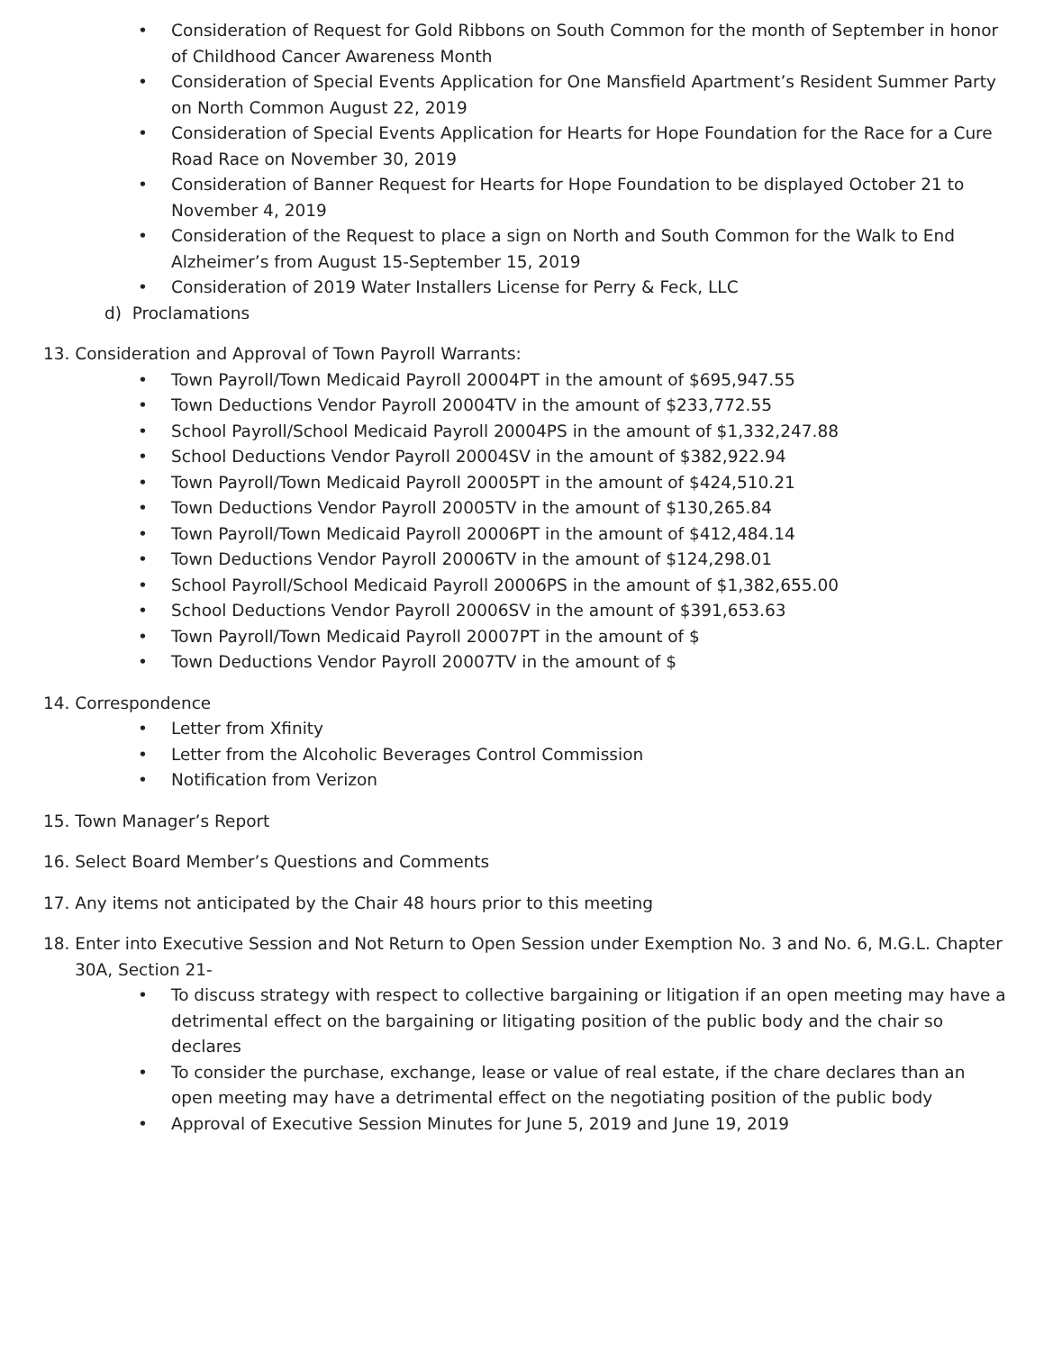• Consideration of Request for Gold Ribbons on South Common for the month of September in honor of Childhood Cancer Awareness Month
• Consideration of Special Events Application for One Mansfield Apartment’s Resident Summer Party on North Common August 22, 2019
• Consideration of Special Events Application for Hearts for Hope Foundation for the Race for a Cure Road Race on November 30, 2019
• Consideration of Banner Request for Hearts for Hope Foundation to be displayed October 21 to November 4, 2019
• Consideration of the Request to place a sign on North and South Common for the Walk to End Alzheimer’s from August 15-September 15, 2019
• Consideration of 2019 Water Installers License for Perry & Feck, LLC
d) Proclamations
13. Consideration and Approval of Town Payroll Warrants:
• Town Payroll/Town Medicaid Payroll 20004PT in the amount of $695,947.55
• Town Deductions Vendor Payroll 20004TV in the amount of $233,772.55
• School Payroll/School Medicaid Payroll 20004PS in the amount of $1,332,247.88
• School Deductions Vendor Payroll 20004SV in the amount of $382,922.94
• Town Payroll/Town Medicaid Payroll 20005PT in the amount of $424,510.21
• Town Deductions Vendor Payroll 20005TV in the amount of $130,265.84
• Town Payroll/Town Medicaid Payroll 20006PT in the amount of $412,484.14
• Town Deductions Vendor Payroll 20006TV in the amount of $124,298.01
• School Payroll/School Medicaid Payroll 20006PS in the amount of $1,382,655.00
• School Deductions Vendor Payroll 20006SV in the amount of $391,653.63
• Town Payroll/Town Medicaid Payroll 20007PT in the amount of $
• Town Deductions Vendor Payroll 20007TV in the amount of $
14. Correspondence
• Letter from Xfinity
• Letter from the Alcoholic Beverages Control Commission
• Notification from Verizon
15. Town Manager’s Report
16. Select Board Member’s Questions and Comments
17. Any items not anticipated by the Chair 48 hours prior to this meeting
18. Enter into Executive Session and Not Return to Open Session under Exemption No. 3 and No. 6, M.G.L. Chapter
30A, Section 21-
• To discuss strategy with respect to collective bargaining or litigation if an open meeting may have a detrimental effect on the bargaining or litigating position of the public body and the chair so declares
• To consider the purchase, exchange, lease or value of real estate, if the chare declares than an open meeting may have a detrimental effect on the negotiating position of the public body
• Approval of Executive Session Minutes for June 5, 2019 and June 19, 2019